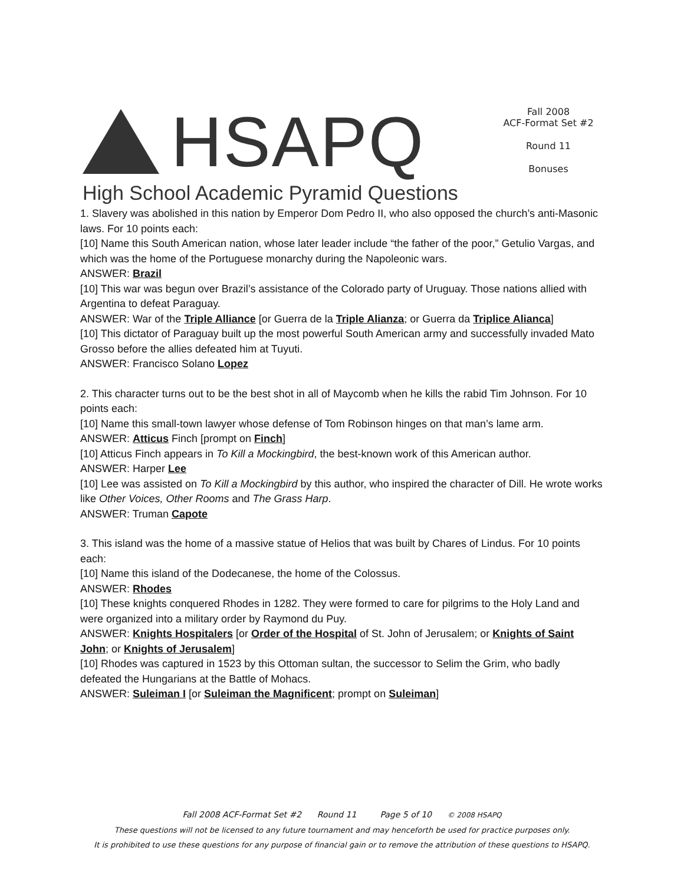HSAPQ
High School Academic Pyramid Questions
Fall 2008
ACF-Format Set #2
Round 11
Bonuses
1. Slavery was abolished in this nation by Emperor Dom Pedro II, who also opposed the church’s anti-Masonic laws. For 10 points each:
[10] Name this South American nation, whose later leader include “the father of the poor,” Getulio Vargas, and which was the home of the Portuguese monarchy during the Napoleonic wars.
ANSWER: Brazil
[10] This war was begun over Brazil’s assistance of the Colorado party of Uruguay. Those nations allied with Argentina to defeat Paraguay.
ANSWER: War of the Triple Alliance [or Guerra de la Triple Alianza; or Guerra da Triplice Alianca]
[10] This dictator of Paraguay built up the most powerful South American army and successfully invaded Mato Grosso before the allies defeated him at Tuyuti.
ANSWER: Francisco Solano Lopez
2. This character turns out to be the best shot in all of Maycomb when he kills the rabid Tim Johnson. For 10 points each:
[10] Name this small-town lawyer whose defense of Tom Robinson hinges on that man’s lame arm.
ANSWER: Atticus Finch [prompt on Finch]
[10] Atticus Finch appears in To Kill a Mockingbird, the best-known work of this American author.
ANSWER: Harper Lee
[10] Lee was assisted on To Kill a Mockingbird by this author, who inspired the character of Dill. He wrote works like Other Voices, Other Rooms and The Grass Harp.
ANSWER: Truman Capote
3. This island was the home of a massive statue of Helios that was built by Chares of Lindus. For 10 points each:
[10] Name this island of the Dodecanese, the home of the Colossus.
ANSWER: Rhodes
[10] These knights conquered Rhodes in 1282. They were formed to care for pilgrims to the Holy Land and were organized into a military order by Raymond du Puy.
ANSWER: Knights Hospitalers [or Order of the Hospital of St. John of Jerusalem; or Knights of Saint John; or Knights of Jerusalem]
[10] Rhodes was captured in 1523 by this Ottoman sultan, the successor to Selim the Grim, who badly defeated the Hungarians at the Battle of Mohacs.
ANSWER: Suleiman I [or Suleiman the Magnificent; prompt on Suleiman]
Fall 2008 ACF-Format Set #2 Round 11 Page 5 of 10 © 2008 HSAPQ
These questions will not be licensed to any future tournament and may henceforth be used for practice purposes only.
It is prohibited to use these questions for any purpose of financial gain or to remove the attribution of these questions to HSAPQ.